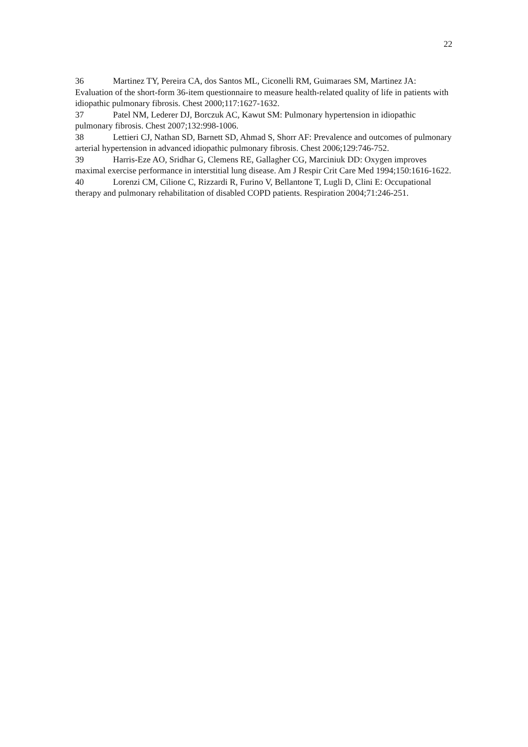22
36 Martinez TY, Pereira CA, dos Santos ML, Ciconelli RM, Guimaraes SM, Martinez JA: Evaluation of the short-form 36-item questionnaire to measure health-related quality of life in patients with idiopathic pulmonary fibrosis. Chest 2000;117:1627-1632.
37 Patel NM, Lederer DJ, Borczuk AC, Kawut SM: Pulmonary hypertension in idiopathic pulmonary fibrosis. Chest 2007;132:998-1006.
38 Lettieri CJ, Nathan SD, Barnett SD, Ahmad S, Shorr AF: Prevalence and outcomes of pulmonary arterial hypertension in advanced idiopathic pulmonary fibrosis. Chest 2006;129:746-752.
39 Harris-Eze AO, Sridhar G, Clemens RE, Gallagher CG, Marciniuk DD: Oxygen improves maximal exercise performance in interstitial lung disease. Am J Respir Crit Care Med 1994;150:1616-1622.
40 Lorenzi CM, Cilione C, Rizzardi R, Furino V, Bellantone T, Lugli D, Clini E: Occupational therapy and pulmonary rehabilitation of disabled COPD patients. Respiration 2004;71:246-251.